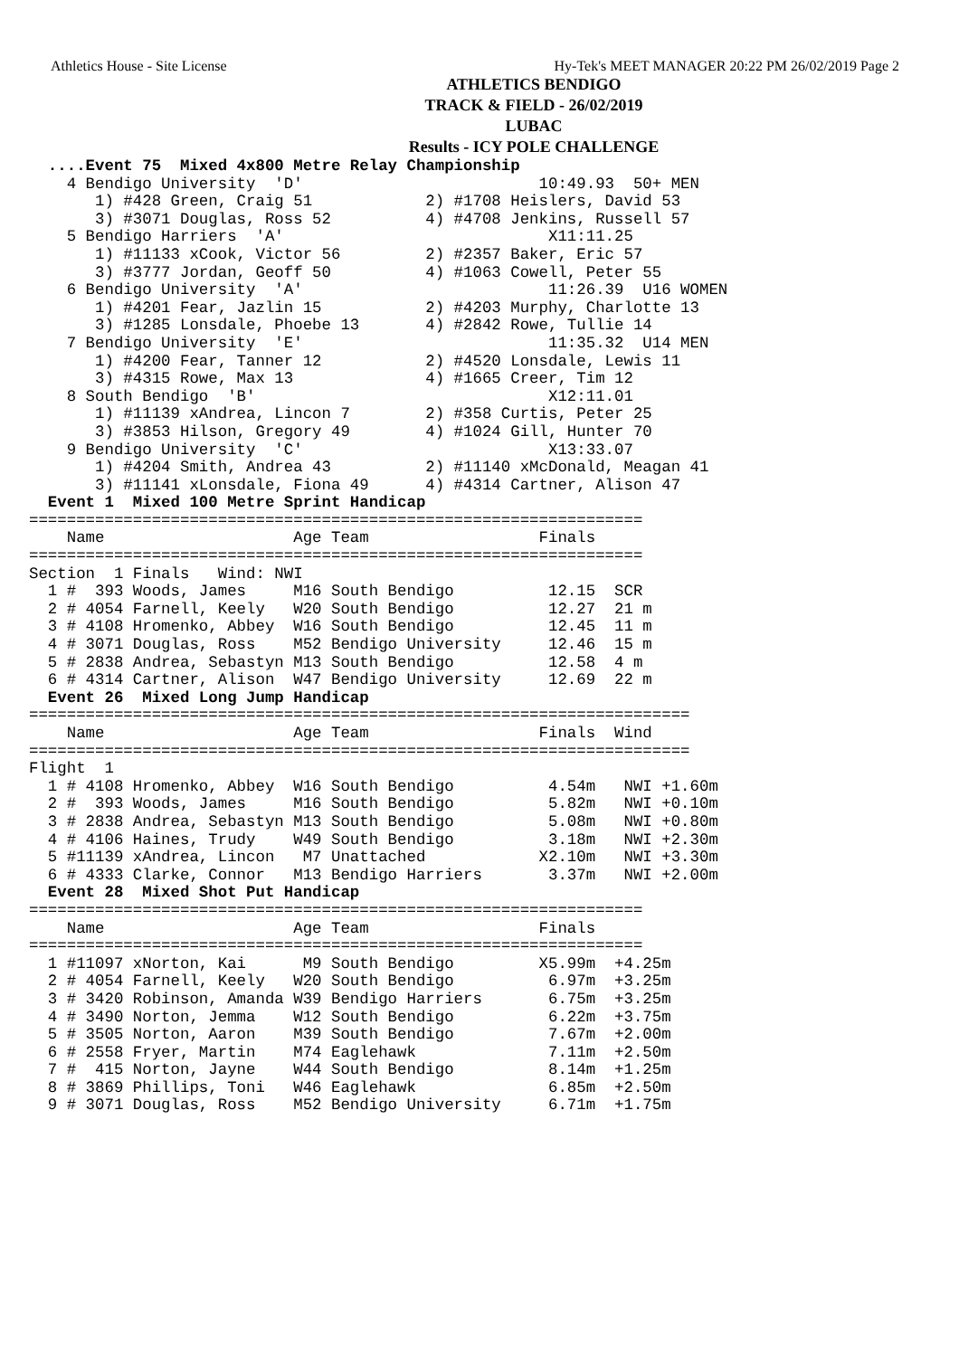Athletics House - Site License Hy-Tek's MEET MANAGER 20:22 PM 26/02/2019 Page 2
ATHLETICS BENDIGO
TRACK & FIELD - 26/02/2019
LUBAC
Results - ICY POLE CHALLENGE
  ....Event 75  Mixed 4x800 Metre Relay Championship
    4 Bendigo University  'D'                         10:49.93  50+ MEN
       1) #428 Green, Craig 51            2) #1708 Heislers, David 53
       3) #3071 Douglas, Ross 52          4) #4708 Jenkins, Russell 57
    5 Bendigo Harriers  'A'                            X11:11.25
       1) #11133 xCook, Victor 56         2) #2357 Baker, Eric 57
       3) #3777 Jordan, Geoff 50          4) #1063 Cowell, Peter 55
    6 Bendigo University  'A'                          11:26.39  U16 WOMEN
       1) #4201 Fear, Jazlin 15           2) #4203 Murphy, Charlotte 13
       3) #1285 Lonsdale, Phoebe 13       4) #2842 Rowe, Tullie 14
    7 Bendigo University  'E'                          11:35.32  U14 MEN
       1) #4200 Fear, Tanner 12           2) #4520 Lonsdale, Lewis 11
       3) #4315 Rowe, Max 13              4) #1665 Creer, Tim 12
    8 South Bendigo  'B'                               X12:11.01
       1) #11139 xAndrea, Lincon 7        2) #358 Curtis, Peter 25
       3) #3853 Hilson, Gregory 49        4) #1024 Gill, Hunter 70
    9 Bendigo University  'C'                          X13:33.07
       1) #4204 Smith, Andrea 43          2) #11140 xMcDonald, Meagan 41
       3) #11141 xLonsdale, Fiona 49      4) #4314 Cartner, Alison 47
  Event 1  Mixed 100 Metre Sprint Handicap
=================================================================
    Name                    Age Team                  Finals
=================================================================
Section  1 Finals   Wind: NWI
  1 #  393 Woods, James     M16 South Bendigo          12.15  SCR
  2 # 4054 Farnell, Keely   W20 South Bendigo          12.27  21 m
  3 # 4108 Hromenko, Abbey  W16 South Bendigo          12.45  11 m
  4 # 3071 Douglas, Ross    M52 Bendigo University     12.46  15 m
  5 # 2838 Andrea, Sebastyn M13 South Bendigo          12.58  4 m
  6 # 4314 Cartner, Alison  W47 Bendigo University     12.69  22 m
  Event 26  Mixed Long Jump Handicap
======================================================================
    Name                    Age Team                  Finals  Wind
======================================================================
Flight  1
  1 # 4108 Hromenko, Abbey  W16 South Bendigo          4.54m   NWI +1.60m
  2 #  393 Woods, James     M16 South Bendigo          5.82m   NWI +0.10m
  3 # 2838 Andrea, Sebastyn M13 South Bendigo          5.08m   NWI +0.80m
  4 # 4106 Haines, Trudy    W49 South Bendigo          3.18m   NWI +2.30m
  5 #11139 xAndrea, Lincon   M7 Unattached            X2.10m   NWI +3.30m
  6 # 4333 Clarke, Connor   M13 Bendigo Harriers       3.37m   NWI +2.00m
  Event 28  Mixed Shot Put Handicap
=================================================================
    Name                    Age Team                  Finals
=================================================================
  1 #11097 xNorton, Kai      M9 South Bendigo         X5.99m  +4.25m
  2 # 4054 Farnell, Keely   W20 South Bendigo          6.97m  +3.25m
  3 # 3420 Robinson, Amanda W39 Bendigo Harriers       6.75m  +3.25m
  4 # 3490 Norton, Jemma    W12 South Bendigo          6.22m  +3.75m
  5 # 3505 Norton, Aaron    M39 South Bendigo          7.67m  +2.00m
  6 # 2558 Fryer, Martin    M74 Eaglehawk              7.11m  +2.50m
  7 #  415 Norton, Jayne    W44 South Bendigo          8.14m  +1.25m
  8 # 3869 Phillips, Toni   W46 Eaglehawk              6.85m  +2.50m
  9 # 3071 Douglas, Ross    M52 Bendigo University     6.71m  +1.75m